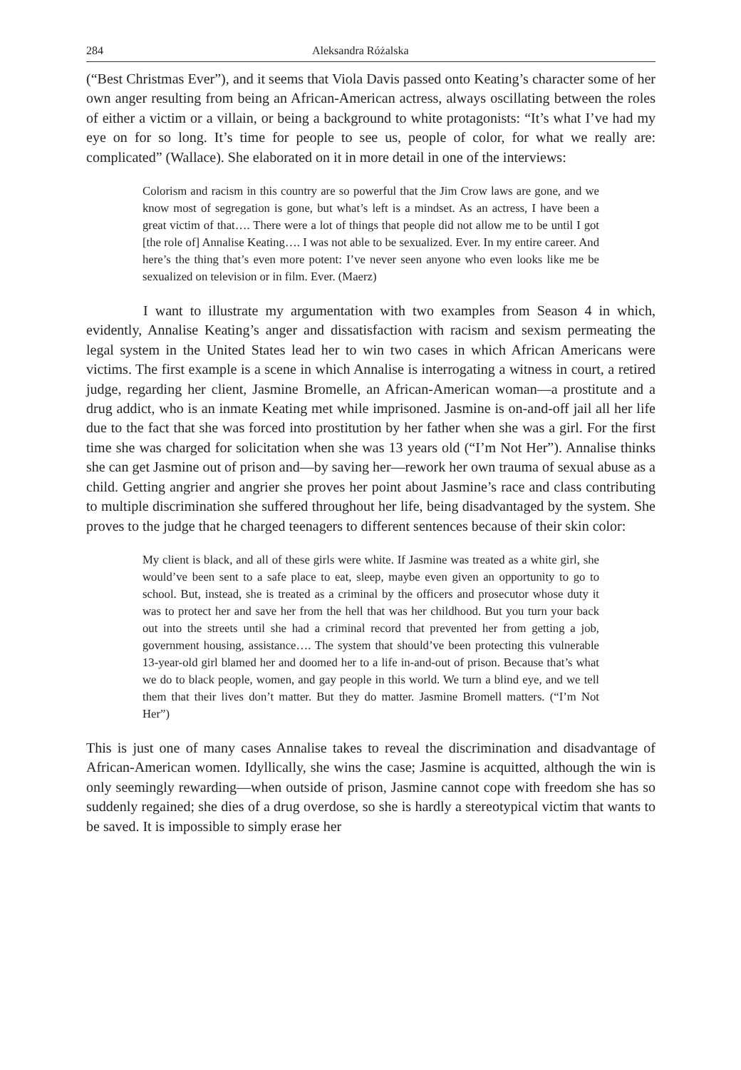284 Aleksandra Różalska
(“Best Christmas Ever”), and it seems that Viola Davis passed onto Keating’s character some of her own anger resulting from being an African-American actress, always oscillating between the roles of either a victim or a villain, or being a background to white protagonists: “It’s what I’ve had my eye on for so long. It’s time for people to see us, people of color, for what we really are: complicated” (Wallace). She elaborated on it in more detail in one of the interviews:
Colorism and racism in this country are so powerful that the Jim Crow laws are gone, and we know most of segregation is gone, but what’s left is a mindset. As an actress, I have been a great victim of that…. There were a lot of things that people did not allow me to be until I got [the role of] Annalise Keating…. I was not able to be sexualized. Ever. In my entire career. And here’s the thing that’s even more potent: I’ve never seen anyone who even looks like me be sexualized on television or in film. Ever. (Maerz)
I want to illustrate my argumentation with two examples from Season 4 in which, evidently, Annalise Keating’s anger and dissatisfaction with racism and sexism permeating the legal system in the United States lead her to win two cases in which African Americans were victims. The first example is a scene in which Annalise is interrogating a witness in court, a retired judge, regarding her client, Jasmine Bromelle, an African-American woman—a prostitute and a drug addict, who is an inmate Keating met while imprisoned. Jasmine is on-and-off jail all her life due to the fact that she was forced into prostitution by her father when she was a girl. For the first time she was charged for solicitation when she was 13 years old (“I’m Not Her”). Annalise thinks she can get Jasmine out of prison and—by saving her—rework her own trauma of sexual abuse as a child. Getting angrier and angrier she proves her point about Jasmine’s race and class contributing to multiple discrimination she suffered throughout her life, being disadvantaged by the system. She proves to the judge that he charged teenagers to different sentences because of their skin color:
My client is black, and all of these girls were white. If Jasmine was treated as a white girl, she would’ve been sent to a safe place to eat, sleep, maybe even given an opportunity to go to school. But, instead, she is treated as a criminal by the officers and prosecutor whose duty it was to protect her and save her from the hell that was her childhood. But you turn your back out into the streets until she had a criminal record that prevented her from getting a job, government housing, assistance…. The system that should’ve been protecting this vulnerable 13-year-old girl blamed her and doomed her to a life in-and-out of prison. Because that’s what we do to black people, women, and gay people in this world. We turn a blind eye, and we tell them that their lives don’t matter. But they do matter. Jasmine Bromell matters. (“I’m Not Her”)
This is just one of many cases Annalise takes to reveal the discrimination and disadvantage of African-American women. Idyllically, she wins the case; Jasmine is acquitted, although the win is only seemingly rewarding—when outside of prison, Jasmine cannot cope with freedom she has so suddenly regained; she dies of a drug overdose, so she is hardly a stereotypical victim that wants to be saved. It is impossible to simply erase her